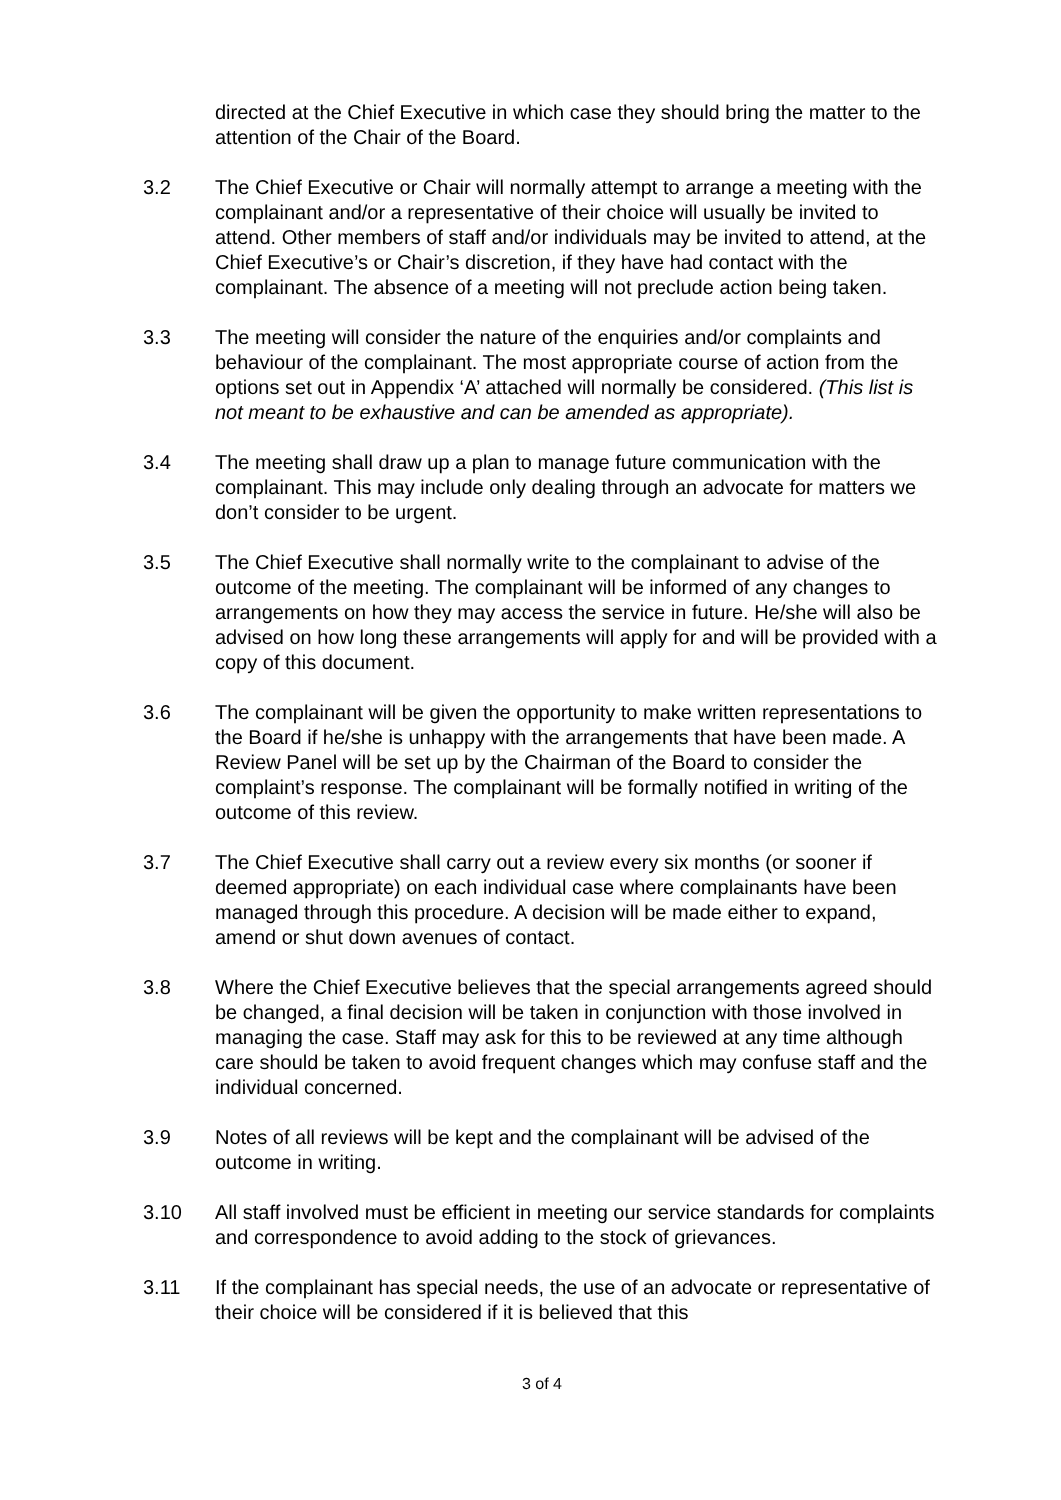directed at the Chief Executive in which case they should bring the matter to the attention of the Chair of the Board.
3.2 The Chief Executive or Chair will normally attempt to arrange a meeting with the complainant and/or a representative of their choice will usually be invited to attend. Other members of staff and/or individuals may be invited to attend, at the Chief Executive’s or Chair’s discretion, if they have had contact with the complainant. The absence of a meeting will not preclude action being taken.
3.3 The meeting will consider the nature of the enquiries and/or complaints and behaviour of the complainant. The most appropriate course of action from the options set out in Appendix ‘A’ attached will normally be considered. (This list is not meant to be exhaustive and can be amended as appropriate).
3.4 The meeting shall draw up a plan to manage future communication with the complainant. This may include only dealing through an advocate for matters we don’t consider to be urgent.
3.5 The Chief Executive shall normally write to the complainant to advise of the outcome of the meeting. The complainant will be informed of any changes to arrangements on how they may access the service in future. He/she will also be advised on how long these arrangements will apply for and will be provided with a copy of this document.
3.6 The complainant will be given the opportunity to make written representations to the Board if he/she is unhappy with the arrangements that have been made. A Review Panel will be set up by the Chairman of the Board to consider the complaint’s response. The complainant will be formally notified in writing of the outcome of this review.
3.7 The Chief Executive shall carry out a review every six months (or sooner if deemed appropriate) on each individual case where complainants have been managed through this procedure. A decision will be made either to expand, amend or shut down avenues of contact.
3.8 Where the Chief Executive believes that the special arrangements agreed should be changed, a final decision will be taken in conjunction with those involved in managing the case. Staff may ask for this to be reviewed at any time although care should be taken to avoid frequent changes which may confuse staff and the individual concerned.
3.9 Notes of all reviews will be kept and the complainant will be advised of the outcome in writing.
3.10 All staff involved must be efficient in meeting our service standards for complaints and correspondence to avoid adding to the stock of grievances.
3.11 If the complainant has special needs, the use of an advocate or representative of their choice will be considered if it is believed that this
3 of 4